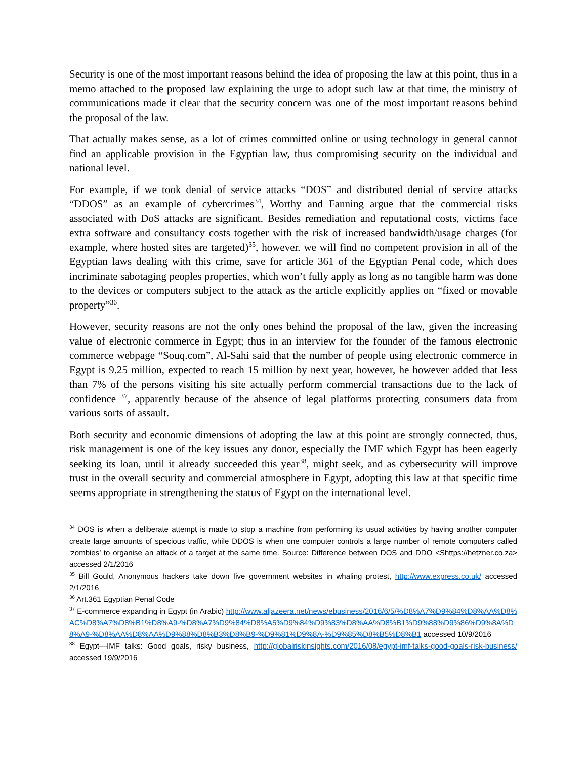Security is one of the most important reasons behind the idea of proposing the law at this point, thus in a memo attached to the proposed law explaining the urge to adopt such law at that time, the ministry of communications made it clear that the security concern was one of the most important reasons behind the proposal of the law.
That actually makes sense, as a lot of crimes committed online or using technology in general cannot find an applicable provision in the Egyptian law, thus compromising security on the individual and national level.
For example, if we took denial of service attacks “DOS” and distributed denial of service attacks “DDOS” as an example of cybercrimes<sup>34</sup>, Worthy and Fanning argue that the commercial risks associated with DoS attacks are significant. Besides remediation and reputational costs, victims face extra software and consultancy costs together with the risk of increased bandwidth/usage charges (for example, where hosted sites are targeted)<sup>35</sup>, however. we will find no competent provision in all of the Egyptian laws dealing with this crime, save for article 361 of the Egyptian Penal code, which does incriminate sabotaging peoples properties, which won’t fully apply as long as no tangible harm was done to the devices or computers subject to the attack as the article explicitly applies on “fixed or movable property”<sup>36</sup>.
However, security reasons are not the only ones behind the proposal of the law, given the increasing value of electronic commerce in Egypt; thus in an interview for the founder of the famous electronic commerce webpage “Souq.com”, Al-Sahi said that the number of people using electronic commerce in Egypt is 9.25 million, expected to reach 15 million by next year, however, he however added that less than 7% of the persons visiting his site actually perform commercial transactions due to the lack of confidence <sup>37</sup>, apparently because of the absence of legal platforms protecting consumers data from various sorts of assault.
Both security and economic dimensions of adopting the law at this point are strongly connected, thus, risk management is one of the key issues any donor, especially the IMF which Egypt has been eagerly seeking its loan, until it already succeeded this year<sup>38</sup>, might seek, and as cybersecurity will improve trust in the overall security and commercial atmosphere in Egypt, adopting this law at that specific time seems appropriate in strengthening the status of Egypt on the international level.
<sup>34</sup> DOS is when a deliberate attempt is made to stop a machine from performing its usual activities by having another computer create large amounts of specious traffic, while DDOS is when one computer controls a large number of remote computers called ‘zombies’ to organise an attack of a target at the same time. Source: Difference between DOS and DDO <Shttps://hetzner.co.za> accessed 2/1/2016
<sup>35</sup> Bill Gould, Anonymous hackers take down five government websites in whaling protest, http://www.express.co.uk/ accessed 2/1/2016
<sup>36</sup> Art.361 Egyptian Penal Code
<sup>37</sup> E-commerce expanding in Egypt (in Arabic) http://www.aljazeera.net/news/ebusiness/2016/6/5/%D8%A7%D9%84%D8%AA%D8%AC%D8%A7%D8%B1%D8%A9-%D8%A7%D9%84%D8%A5%D9%84%D9%83%D8%AA%D8%B1%D9%88%D9%86%D9%8A%D8%A9-%D8%AA%D8%AA%D9%88%D8%B3%D8%B9-%D9%81%D9%8A-%D9%85%D8%B5%D8%B1 accessed 10/9/2016
<sup>38</sup> Egypt—IMF talks: Good goals, risky business, http://globalriskinsights.com/2016/08/egypt-imf-talks-good-goals-risk-business/ accessed 19/9/2016